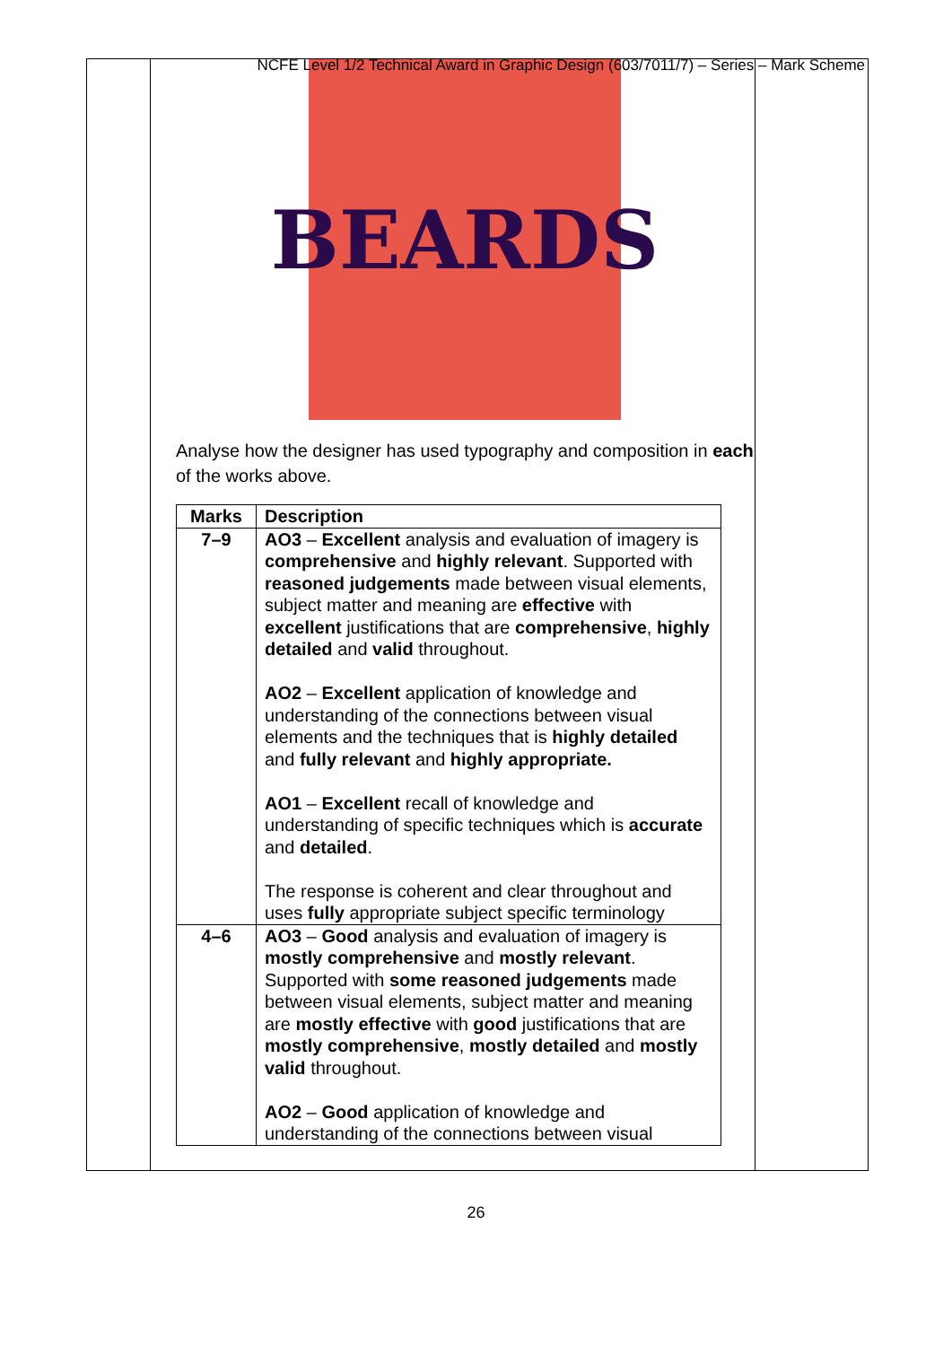NCFE Level 1/2 Technical Award in Graphic Design (603/7011/7) – Series – Mark Scheme
BEARDS
Analyse how the designer has used typography and composition in each of the works above.
| Marks | Description |
| --- | --- |
| 7–9 | AO3 – Excellent analysis and evaluation of imagery is comprehensive and highly relevant . Supported with reasoned judgements made between visual elements, subject matter and meaning are effective with excellent justifications that are comprehensive , highly detailed and valid throughout. AO2 – Excellent application of knowledge and understanding of the connections between visual elements and the techniques that is highly detailed and fully relevant and highly appropriate. AO1 – Excellent recall of knowledge and understanding of specific techniques which is accurate and detailed . The response is coherent and clear throughout and uses fully appropriate subject specific terminology |
| 4–6 | AO3 – Good analysis and evaluation of imagery is mostly comprehensive and mostly relevant . Supported with some reasoned judgements made between visual elements, subject matter and meaning are mostly effective with good justifications that are mostly comprehensive , mostly detailed and mostly valid throughout. AO2 – Good application of knowledge and understanding of the connections between visual |
26